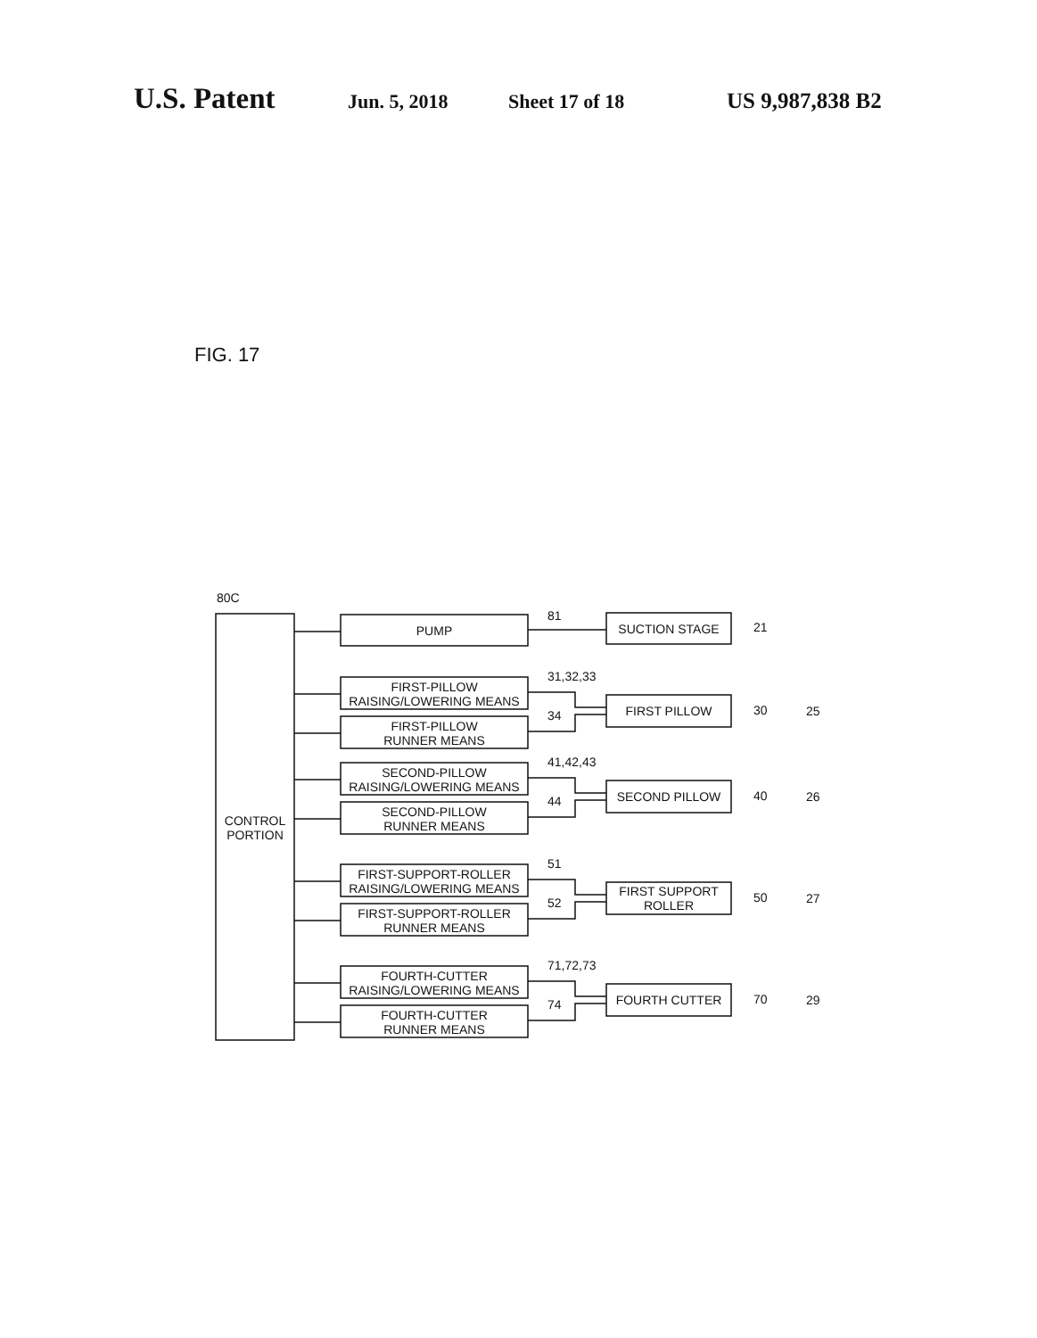U.S. Patent Jun. 5, 2018 Sheet 17 of 18 US 9,987,838 B2
FIG. 17
80C
CONTROL
PORTION
PUMP
81
SUCTION STAGE
21
FIRST-PILLOW
RAISING/LOWERING MEANS
FIRST-PILLOW
RUNNER MEANS
FIRST PILLOW
31,32,33
34
30
25
SECOND-PILLOW
RAISING/LOWERING MEANS
SECOND-PILLOW
RUNNER MEANS
SECOND PILLOW
41,42,43
44
40
26
FIRST-SUPPORT-ROLLER
RAISING/LOWERING MEANS
FIRST-SUPPORT-ROLLER
RUNNER MEANS
FIRST SUPPORT
ROLLER
51
52
50
27
FOURTH-CUTTER
RAISING/LOWERING MEANS
FOURTH-CUTTER
RUNNER MEANS
FOURTH CUTTER
71,72,73
74
70
29